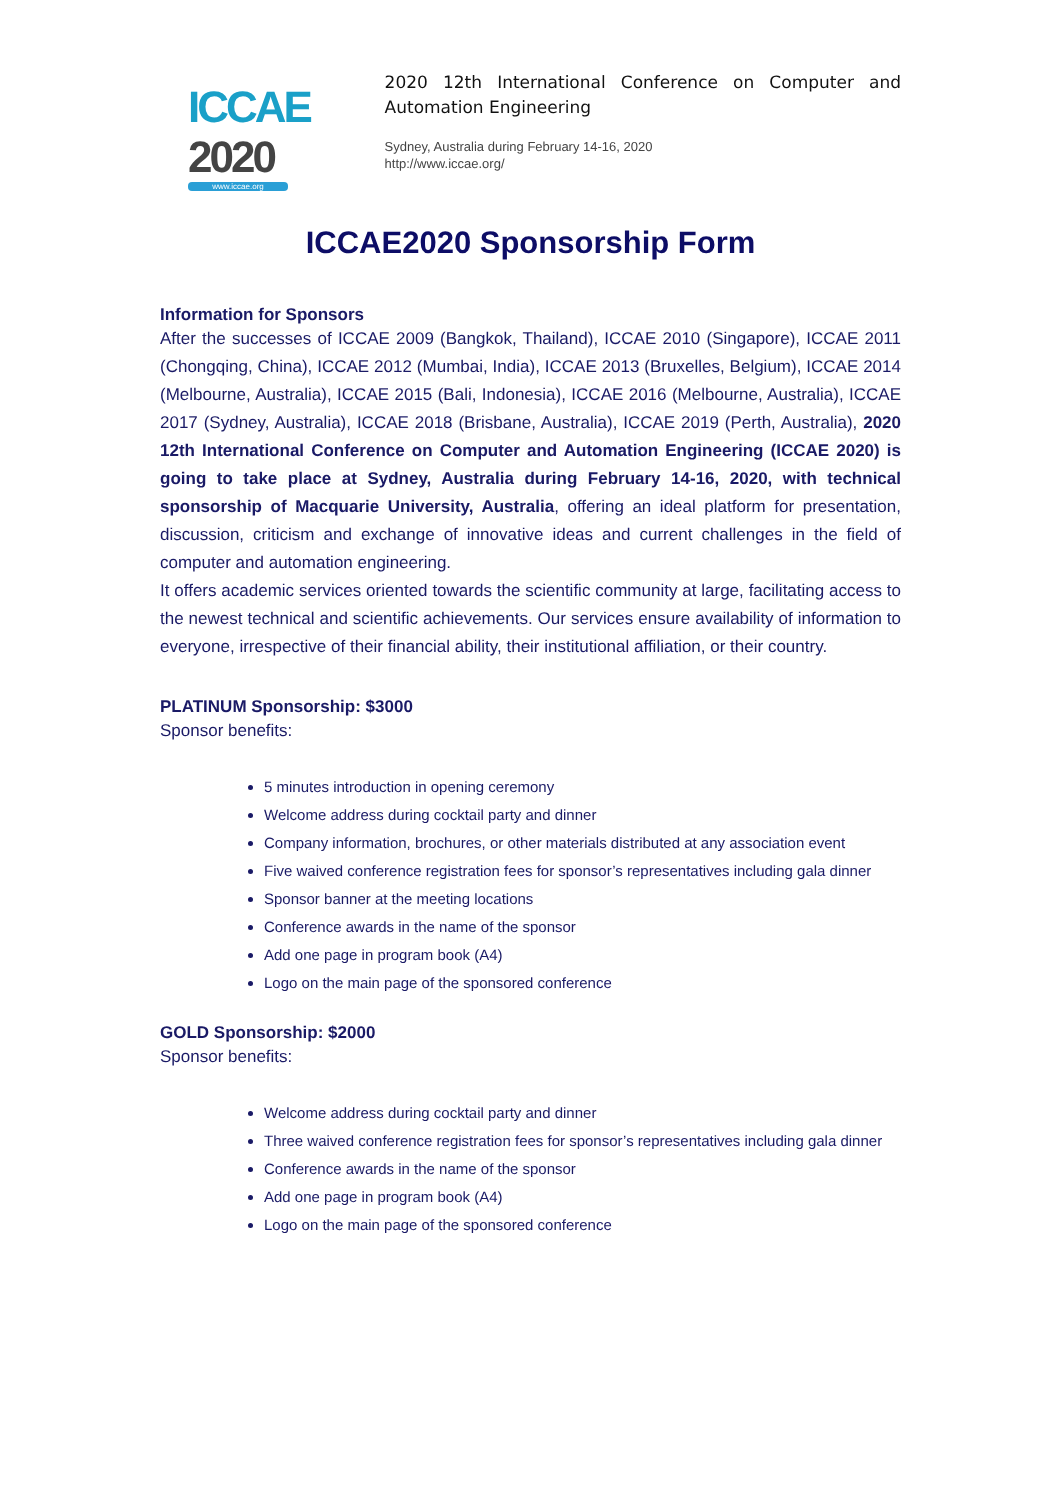ICCAE 2020
www.iccae.org
2020 12th International Conference on Computer and Automation Engineering
Sydney, Australia during February 14-16, 2020
http://www.iccae.org/
ICCAE2020 Sponsorship Form
Information for Sponsors
After the successes of ICCAE 2009 (Bangkok, Thailand), ICCAE 2010 (Singapore), ICCAE 2011 (Chongqing, China), ICCAE 2012 (Mumbai, India), ICCAE 2013 (Bruxelles, Belgium), ICCAE 2014 (Melbourne, Australia), ICCAE 2015 (Bali, Indonesia), ICCAE 2016 (Melbourne, Australia), ICCAE 2017 (Sydney, Australia), ICCAE 2018 (Brisbane, Australia), ICCAE 2019 (Perth, Australia), 2020 12th International Conference on Computer and Automation Engineering (ICCAE 2020) is going to take place at Sydney, Australia during February 14-16, 2020, with technical sponsorship of Macquarie University, Australia, offering an ideal platform for presentation, discussion, criticism and exchange of innovative ideas and current challenges in the field of computer and automation engineering.
It offers academic services oriented towards the scientific community at large, facilitating access to the newest technical and scientific achievements. Our services ensure availability of information to everyone, irrespective of their financial ability, their institutional affiliation, or their country.
PLATINUM Sponsorship: $3000
Sponsor benefits:
5 minutes introduction in opening ceremony
Welcome address during cocktail party and dinner
Company information, brochures, or other materials distributed at any association event
Five waived conference registration fees for sponsor’s representatives including gala dinner
Sponsor banner at the meeting locations
Conference awards in the name of the sponsor
Add one page in program book (A4)
Logo on the main page of the sponsored conference
GOLD Sponsorship: $2000
Sponsor benefits:
Welcome address during cocktail party and dinner
Three waived conference registration fees for sponsor’s representatives including gala dinner
Conference awards in the name of the sponsor
Add one page in program book (A4)
Logo on the main page of the sponsored conference